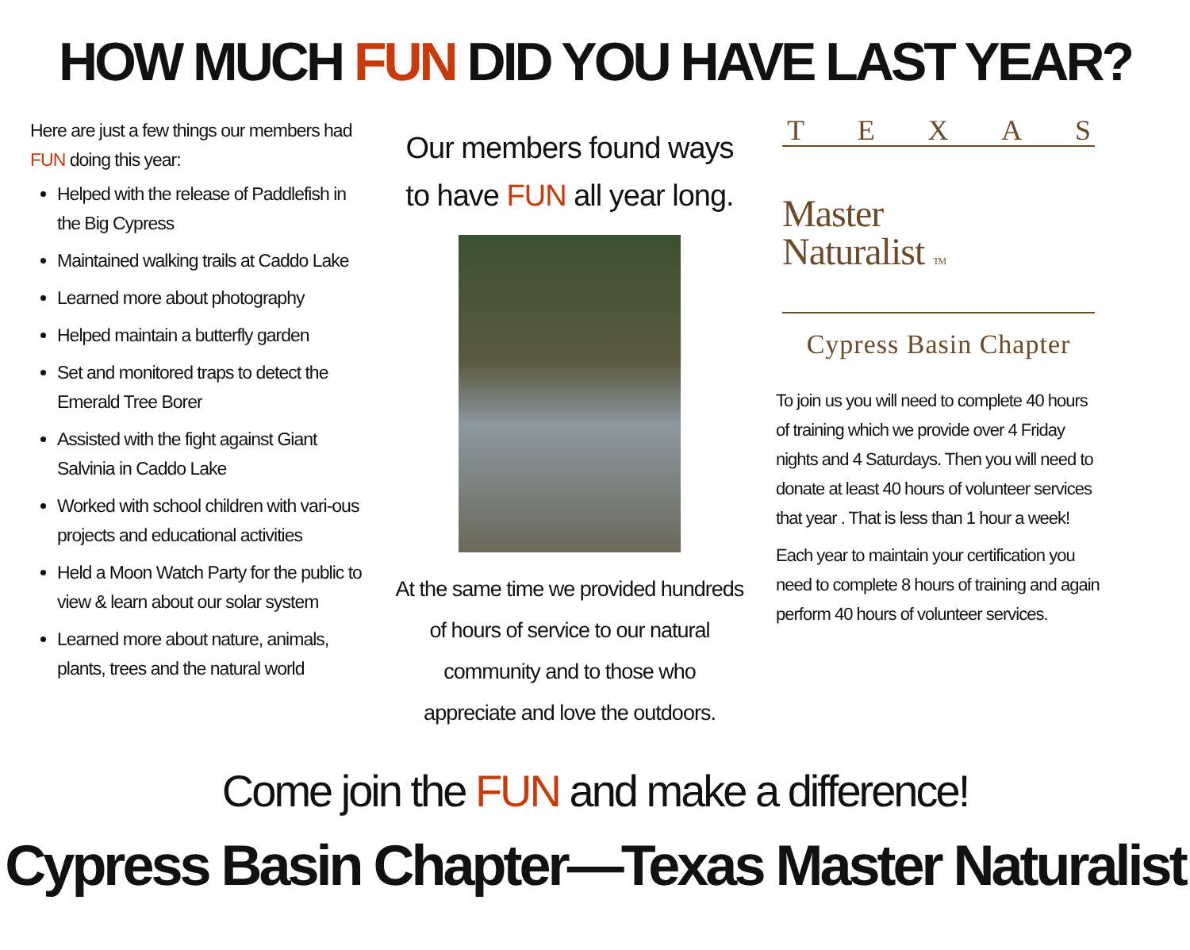HOW MUCH FUN DID YOU HAVE LAST YEAR?
Here are just a few things our members had FUN doing this year:
Helped with the release of Paddlefish in the Big Cypress
Maintained walking trails at Caddo Lake
Learned more about photography
Helped maintain a butterfly garden
Set and monitored traps to detect the Emerald Tree Borer
Assisted with the fight against Giant Salvinia in Caddo Lake
Worked with school children with vari-ous projects and educational activities
Held a Moon Watch Party for the public to view & learn about our solar system
Learned more about nature, animals, plants, trees and the natural world
Our members found ways to have FUN all year long.
At the same time we provided hundreds of hours of service to our natural community and to those who appreciate and love the outdoors.
T E X A S
Master
Naturalist TM
Cypress Basin Chapter
To join us you will need to complete 40 hours of training which we provide over 4 Friday nights and 4 Saturdays. Then you will need to donate at least 40 hours of volunteer services that year . That is less than 1 hour a week!
Each year to maintain your certification you need to complete 8 hours of training and again perform 40 hours of volunteer services.
Come join the FUN and make a difference!
Cypress Basin Chapter—Texas Master Naturalist